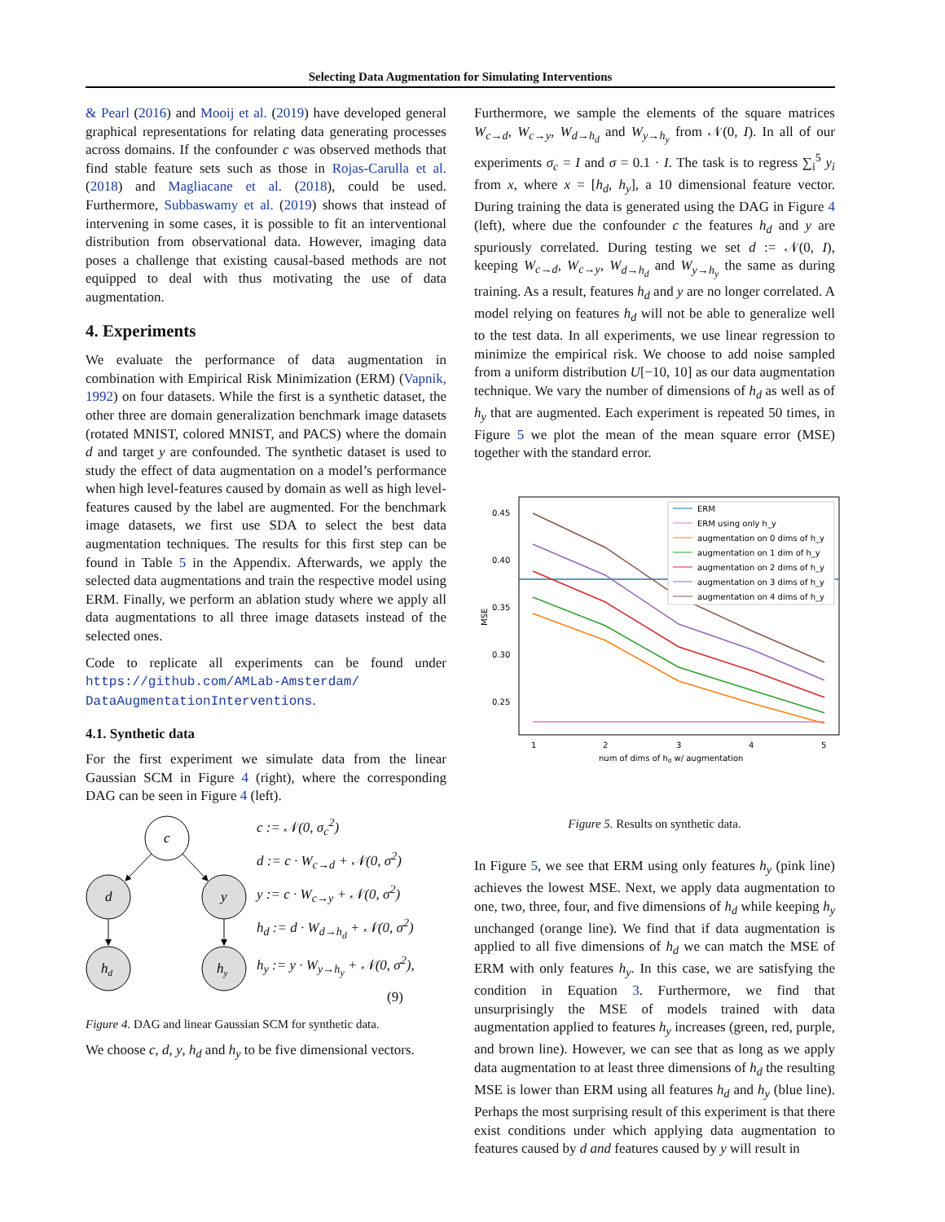Selecting Data Augmentation for Simulating Interventions
& Pearl (2016) and Mooij et al. (2019) have developed general graphical representations for relating data generating processes across domains. If the confounder c was observed methods that find stable feature sets such as those in Rojas-Carulla et al. (2018) and Magliacane et al. (2018), could be used. Furthermore, Subbaswamy et al. (2019) shows that instead of intervening in some cases, it is possible to fit an interventional distribution from observational data. However, imaging data poses a challenge that existing causal-based methods are not equipped to deal with thus motivating the use of data augmentation.
4. Experiments
We evaluate the performance of data augmentation in combination with Empirical Risk Minimization (ERM) (Vapnik, 1992) on four datasets. While the first is a synthetic dataset, the other three are domain generalization benchmark image datasets (rotated MNIST, colored MNIST, and PACS) where the domain d and target y are confounded. The synthetic dataset is used to study the effect of data augmentation on a model’s performance when high level-features caused by domain as well as high level-features caused by the label are augmented. For the benchmark image datasets, we first use SDA to select the best data augmentation techniques. The results for this first step can be found in Table 5 in the Appendix. Afterwards, we apply the selected data augmentations and train the respective model using ERM. Finally, we perform an ablation study where we apply all data augmentations to all three image datasets instead of the selected ones.
Code to replicate all experiments can be found under https://github.com/AMLab-Amsterdam/ DataAugmentationInterventions.
4.1. Synthetic data
For the first experiment we simulate data from the linear Gaussian SCM in Figure 4 (right), where the corresponding DAG can be seen in Figure 4 (left).
c
d
y
hd
hy
c := 𝒩(0, σ<sub>c</sub><sup>2</sup>)
d := c · W<sub>c→d</sub> + 𝒩(0, σ<sup>2</sup>)
y := c · W<sub>c→y</sub> + 𝒩(0, σ<sup>2</sup>)
h<sub>d</sub> := d · W<sub>d→h<sub>d</sub></sub> + 𝒩(0, σ<sup>2</sup>)
h<sub>y</sub> := y · W<sub>y→h<sub>y</sub></sub> + 𝒩(0, σ<sup>2</sup>),
(9)
Figure 4. DAG and linear Gaussian SCM for synthetic data.
We choose c, d, y, h<sub>d</sub> and h<sub>y</sub> to be five dimensional vectors.
Furthermore, we sample the elements of the square matrices W<sub>c→d</sub>, W<sub>c→y</sub>, W<sub>d→h<sub>d</sub></sub> and W<sub>y→h<sub>y</sub></sub> from 𝒩(0, I). In all of our experiments σ<sub>c</sub> = I and σ = 0.1 · I. The task is to regress ∑<sub>i</sub><sup>5</sup> y<sub>i</sub> from x, where x = [h<sub>d</sub>, h<sub>y</sub>], a 10 dimensional feature vector. During training the data is generated using the DAG in Figure 4 (left), where due the confounder c the features h<sub>d</sub> and y are spuriously correlated. During testing we set d := 𝒩(0, I), keeping W<sub>c→d</sub>, W<sub>c→y</sub>, W<sub>d→h<sub>d</sub></sub> and W<sub>y→h<sub>y</sub></sub> the same as during training. As a result, features h<sub>d</sub> and y are no longer correlated. A model relying on features h<sub>d</sub> will not be able to generalize well to the test data. In all experiments, we use linear regression to minimize the empirical risk. We choose to add noise sampled from a uniform distribution U[−10, 10] as our data augmentation technique. We vary the number of dimensions of h<sub>d</sub> as well as of h<sub>y</sub> that are augmented. Each experiment is repeated 50 times, in Figure 5 we plot the mean of the mean square error (MSE) together with the standard error.
0.45
0.40
0.35
0.30
0.25
MSE
1
2
3
4
5
num of dims of hd w/ augmentation
ERM
ERM using only h_y
augmentation on 0 dims of h_y
augmentation on 1 dim of h_y
augmentation on 2 dims of h_y
augmentation on 3 dims of h_y
augmentation on 4 dims of h_y
Figure 5. Results on synthetic data.
In Figure 5, we see that ERM using only features h<sub>y</sub> (pink line) achieves the lowest MSE. Next, we apply data augmentation to one, two, three, four, and five dimensions of h<sub>d</sub> while keeping h<sub>y</sub> unchanged (orange line). We find that if data augmentation is applied to all five dimensions of h<sub>d</sub> we can match the MSE of ERM with only features h<sub>y</sub>. In this case, we are satisfying the condition in Equation 3. Furthermore, we find that unsurprisingly the MSE of models trained with data augmentation applied to features h<sub>y</sub> increases (green, red, purple, and brown line). However, we can see that as long as we apply data augmentation to at least three dimensions of h<sub>d</sub> the resulting MSE is lower than ERM using all features h<sub>d</sub> and h<sub>y</sub> (blue line). Perhaps the most surprising result of this experiment is that there exist conditions under which applying data augmentation to features caused by d and features caused by y will result in